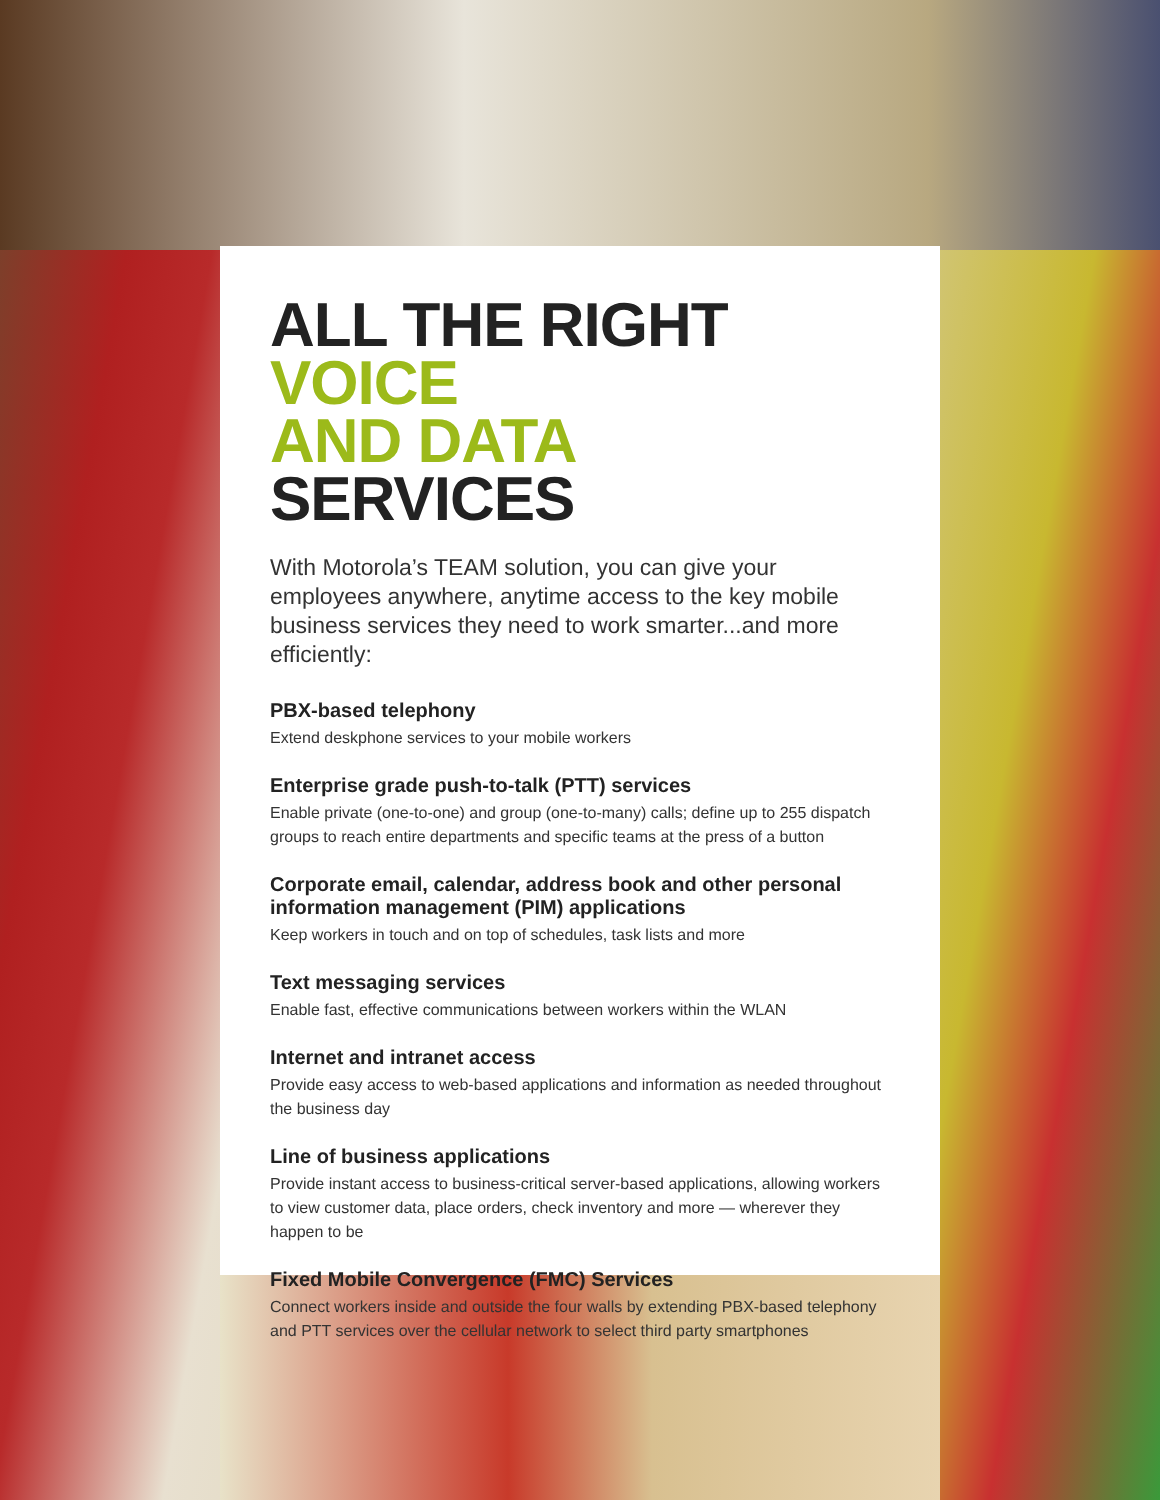ALL THE RIGHT VOICE
AND DATA SERVICES
With Motorola’s TEAM solution, you can give your employees anywhere, anytime access to the key mobile business services they need to work smarter...and more efficiently:
PBX-based telephony
Extend deskphone services to your mobile workers
Enterprise grade push-to-talk (PTT) services
Enable private (one-to-one) and group (one-to-many) calls; define up to 255 dispatch groups to reach entire departments and specific teams at the press of a button
Corporate email, calendar, address book and other personal information management (PIM) applications
Keep workers in touch and on top of schedules, task lists and more
Text messaging services
Enable fast, effective communications between workers within the WLAN
Internet and intranet access
Provide easy access to web-based applications and information as needed throughout the business day
Line of business applications
Provide instant access to business-critical server-based applications, allowing workers to view customer data, place orders, check inventory and more — wherever they happen to be
Fixed Mobile Convergence (FMC) Services
Connect workers inside and outside the four walls by extending PBX-based telephony and PTT services over the cellular network to select third party smartphones